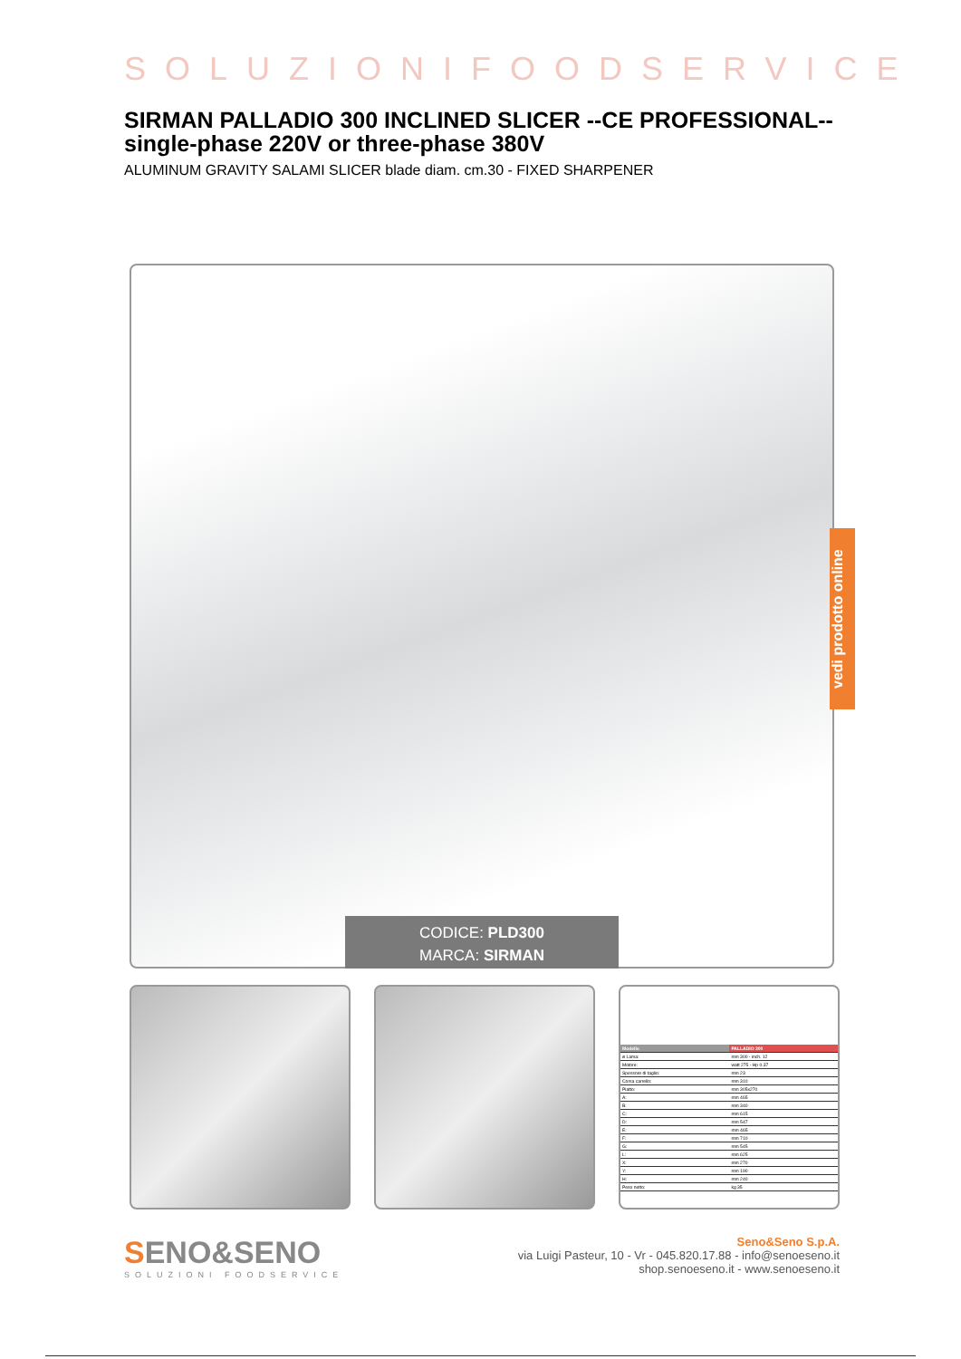SOLUZIONIFOODSERVICE
SIRMAN PALLADIO 300 INCLINED SLICER --CE PROFESSIONAL-- single-phase 220V or three-phase 380V
ALUMINUM GRAVITY SALAMI SLICER blade diam. cm.30 - FIXED SHARPENER
CODICE: PLD300
MARCA: SIRMAN
| Modello | PALLADIO 300 |
| --- | --- |
| ø Lama: | mm 300 - inch. 12 |
| Motore: | watt 275 - Hp 0.37 |
| Spessore di taglio: | mm 23 |
| Corsa carrello: | mm 310 |
| Piatto: | mm 305x270 |
| A: | mm 465 |
| B: | mm 340 |
| C: | mm 615 |
| D: | mm 547 |
| E: | mm 465 |
| F: | mm 710 |
| G: | mm 545 |
| L: | mm 625 |
| X: | mm 270 |
| Y: | mm 190 |
| H: | mm 240 |
| Peso netto: | kg 35 |
SENO&SENO
SOLUZIONI FOODSERVICE
Seno&Seno S.p.A.
via Luigi Pasteur, 10 - Vr - 045.820.17.88 - info@senoeseno.it
shop.senoeseno.it - www.senoeseno.it
vedi prodotto online